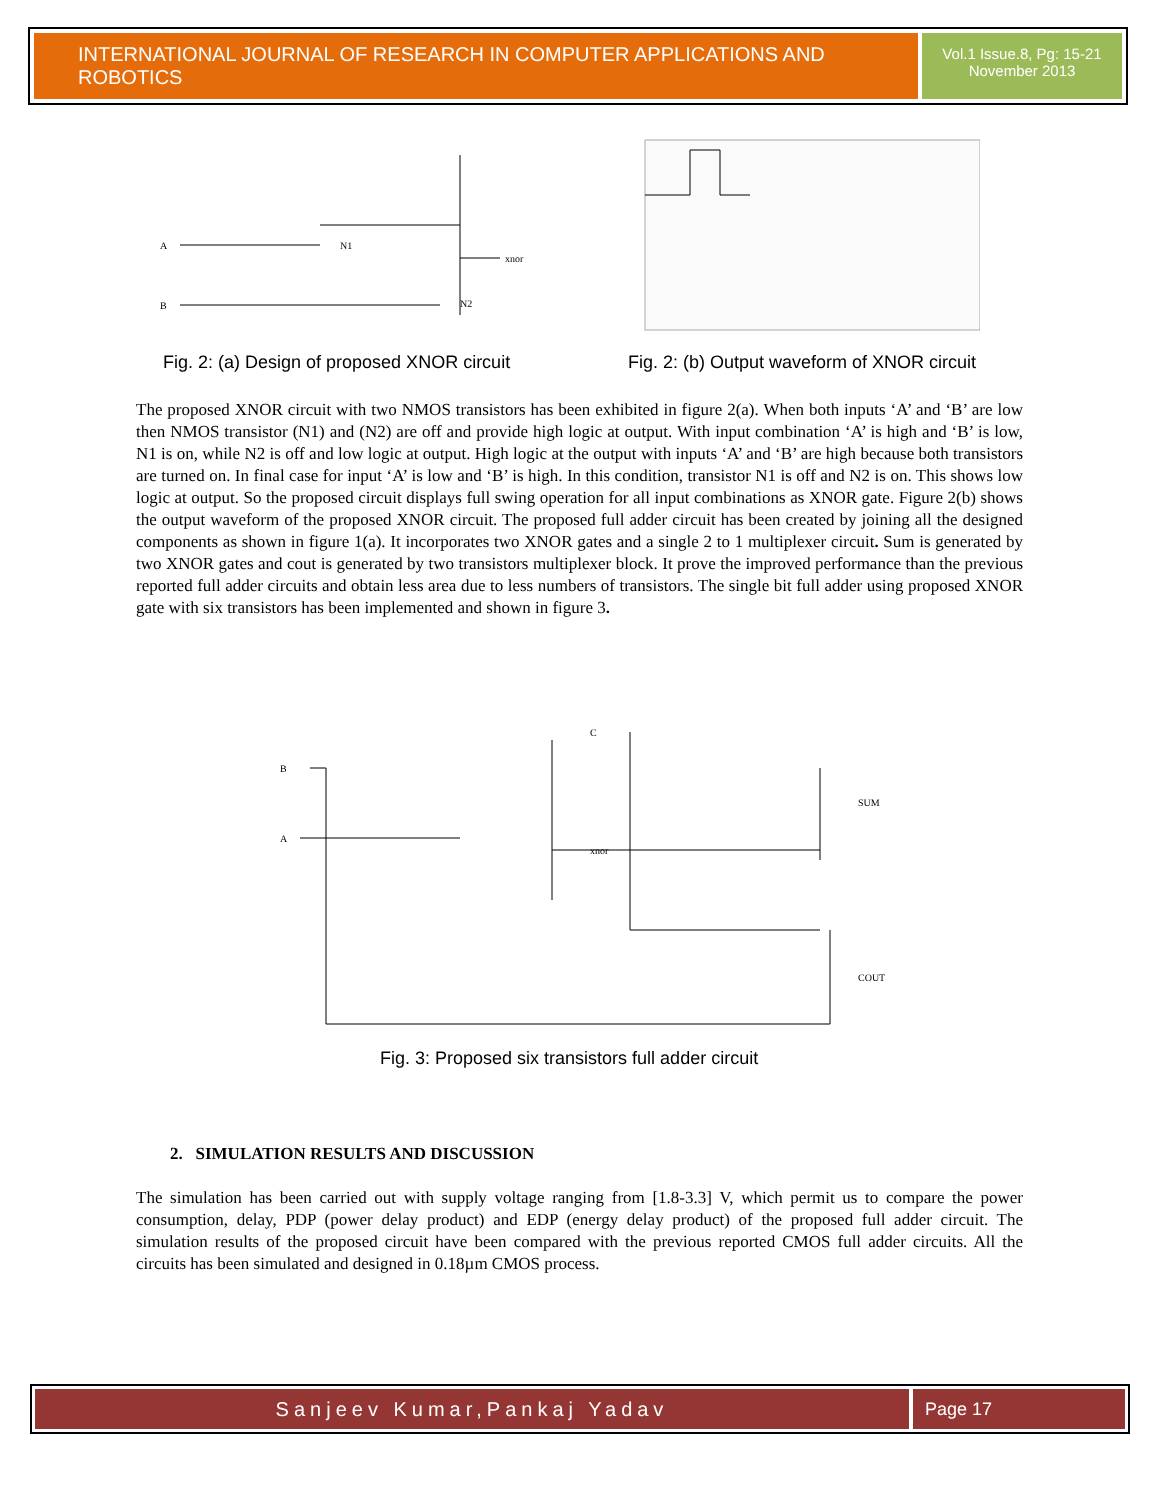INTERNATIONAL JOURNAL OF RESEARCH IN COMPUTER APPLICATIONS AND ROBOTICS
Vol.1 Issue.8, Pg: 15-21
November 2013
A
B
N1
N2
xnor
Fig. 2: (a) Design of proposed XNOR circuit
Fig. 2: (b) Output waveform of XNOR circuit
The proposed XNOR circuit with two NMOS transistors has been exhibited in figure 2(a). When both inputs ‘A’ and ‘B’ are low then NMOS transistor (N1) and (N2) are off and provide high logic at output. With input combination ‘A’ is high and ‘B’ is low, N1 is on, while N2 is off and low logic at output. High logic at the output with inputs ‘A’ and ‘B’ are high because both transistors are turned on. In final case for input ‘A’ is low and ‘B’ is high. In this condition, transistor N1 is off and N2 is on. This shows low logic at output. So the proposed circuit displays full swing operation for all input combinations as XNOR gate. Figure 2(b) shows the output waveform of the proposed XNOR circuit. The proposed full adder circuit has been created by joining all the designed components as shown in figure 1(a). It incorporates two XNOR gates and a single 2 to 1 multiplexer circuit. Sum is generated by two XNOR gates and cout is generated by two transistors multiplexer block. It prove the improved performance than the previous reported full adder circuits and obtain less area due to less numbers of transistors. The single bit full adder using proposed XNOR gate with six transistors has been implemented and shown in figure 3.
B
A
C
xnor
SUM
COUT
Fig. 3: Proposed six transistors full adder circuit
2. SIMULATION RESULTS AND DISCUSSION
The simulation has been carried out with supply voltage ranging from [1.8-3.3] V, which permit us to compare the power consumption, delay, PDP (power delay product) and EDP (energy delay product) of the proposed full adder circuit. The simulation results of the proposed circuit have been compared with the previous reported CMOS full adder circuits. All the circuits has been simulated and designed in 0.18µm CMOS process.
Sanjeev Kumar,Pankaj Yadav Page 17